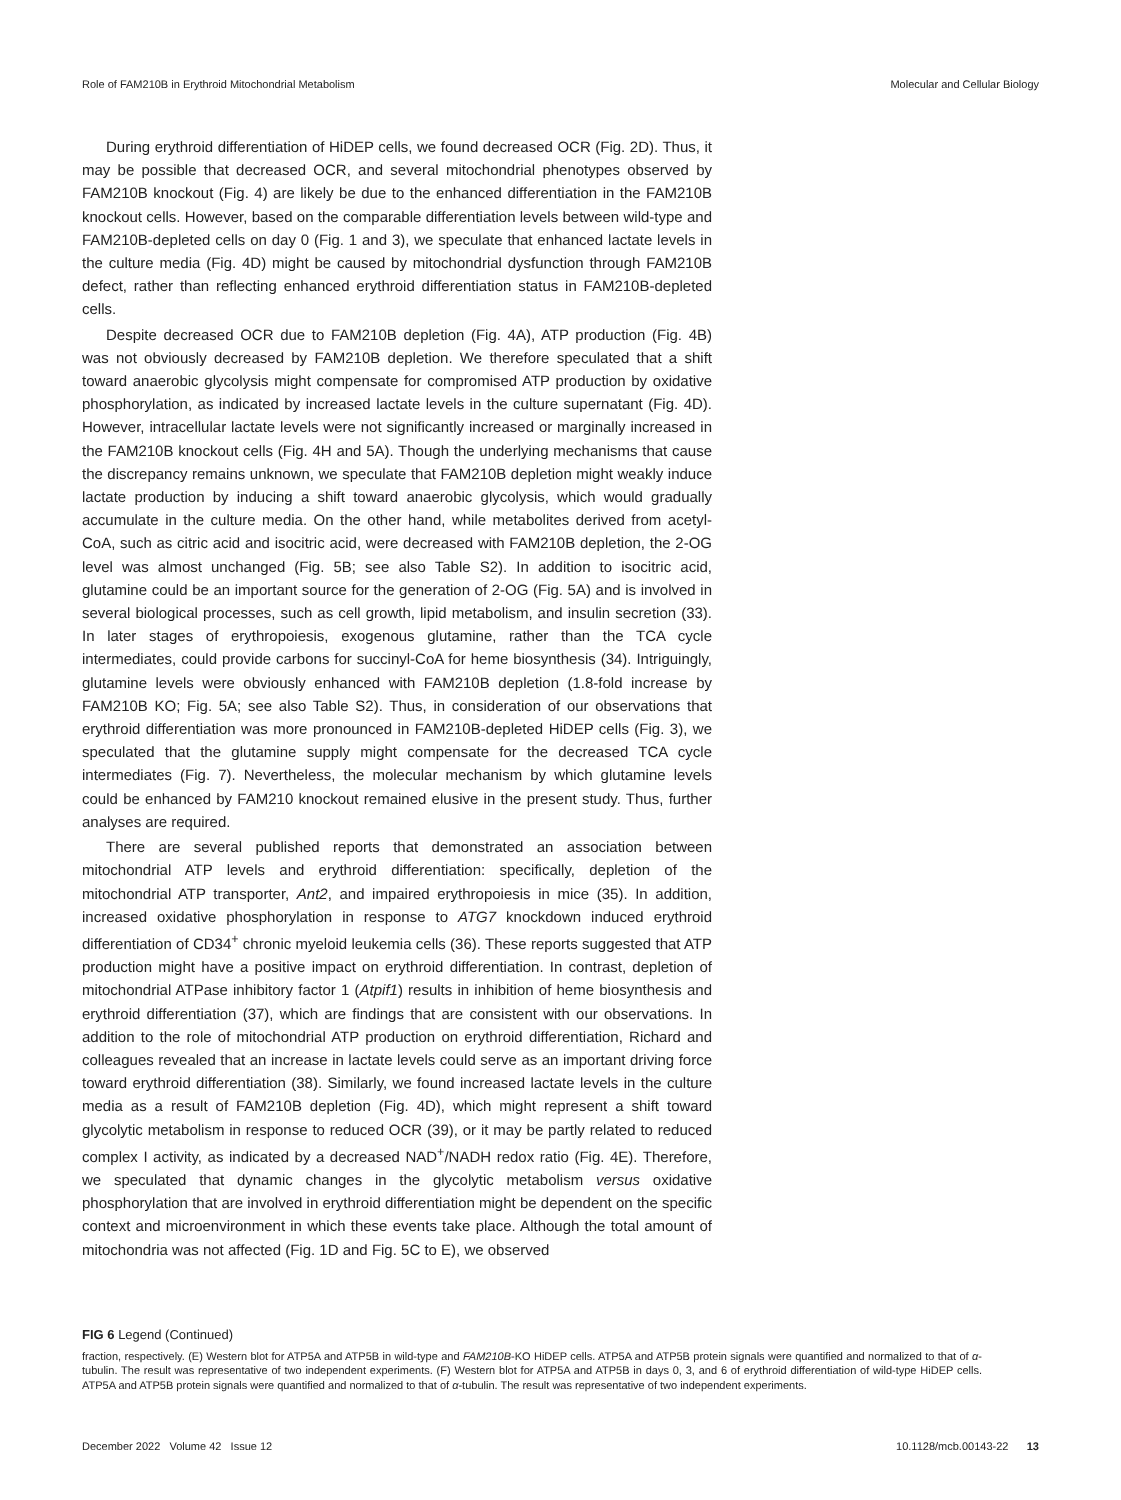Role of FAM210B in Erythroid Mitochondrial Metabolism Molecular and Cellular Biology
During erythroid differentiation of HiDEP cells, we found decreased OCR (Fig. 2D). Thus, it may be possible that decreased OCR, and several mitochondrial phenotypes observed by FAM210B knockout (Fig. 4) are likely be due to the enhanced differentiation in the FAM210B knockout cells. However, based on the comparable differentiation levels between wild-type and FAM210B-depleted cells on day 0 (Fig. 1 and 3), we speculate that enhanced lactate levels in the culture media (Fig. 4D) might be caused by mitochondrial dysfunction through FAM210B defect, rather than reflecting enhanced erythroid differentiation status in FAM210B-depleted cells.
Despite decreased OCR due to FAM210B depletion (Fig. 4A), ATP production (Fig. 4B) was not obviously decreased by FAM210B depletion. We therefore speculated that a shift toward anaerobic glycolysis might compensate for compromised ATP production by oxidative phosphorylation, as indicated by increased lactate levels in the culture supernatant (Fig. 4D). However, intracellular lactate levels were not significantly increased or marginally increased in the FAM210B knockout cells (Fig. 4H and 5A). Though the underlying mechanisms that cause the discrepancy remains unknown, we speculate that FAM210B depletion might weakly induce lactate production by inducing a shift toward anaerobic glycolysis, which would gradually accumulate in the culture media. On the other hand, while metabolites derived from acetyl-CoA, such as citric acid and isocitric acid, were decreased with FAM210B depletion, the 2-OG level was almost unchanged (Fig. 5B; see also Table S2). In addition to isocitric acid, glutamine could be an important source for the generation of 2-OG (Fig. 5A) and is involved in several biological processes, such as cell growth, lipid metabolism, and insulin secretion (33). In later stages of erythropoiesis, exogenous glutamine, rather than the TCA cycle intermediates, could provide carbons for succinyl-CoA for heme biosynthesis (34). Intriguingly, glutamine levels were obviously enhanced with FAM210B depletion (1.8-fold increase by FAM210B KO; Fig. 5A; see also Table S2). Thus, in consideration of our observations that erythroid differentiation was more pronounced in FAM210B-depleted HiDEP cells (Fig. 3), we speculated that the glutamine supply might compensate for the decreased TCA cycle intermediates (Fig. 7). Nevertheless, the molecular mechanism by which glutamine levels could be enhanced by FAM210 knockout remained elusive in the present study. Thus, further analyses are required.
There are several published reports that demonstrated an association between mitochondrial ATP levels and erythroid differentiation: specifically, depletion of the mitochondrial ATP transporter, Ant2, and impaired erythropoiesis in mice (35). In addition, increased oxidative phosphorylation in response to ATG7 knockdown induced erythroid differentiation of CD34<sup>+</sup> chronic myeloid leukemia cells (36). These reports suggested that ATP production might have a positive impact on erythroid differentiation. In contrast, depletion of mitochondrial ATPase inhibitory factor 1 (Atpif1) results in inhibition of heme biosynthesis and erythroid differentiation (37), which are findings that are consistent with our observations. In addition to the role of mitochondrial ATP production on erythroid differentiation, Richard and colleagues revealed that an increase in lactate levels could serve as an important driving force toward erythroid differentiation (38). Similarly, we found increased lactate levels in the culture media as a result of FAM210B depletion (Fig. 4D), which might represent a shift toward glycolytic metabolism in response to reduced OCR (39), or it may be partly related to reduced complex I activity, as indicated by a decreased NAD<sup>+</sup>/NADH redox ratio (Fig. 4E). Therefore, we speculated that dynamic changes in the glycolytic metabolism versus oxidative phosphorylation that are involved in erythroid differentiation might be dependent on the specific context and microenvironment in which these events take place. Although the total amount of mitochondria was not affected (Fig. 1D and Fig. 5C to E), we observed
FIG 6 Legend (Continued)
fraction, respectively. (E) Western blot for ATP5A and ATP5B in wild-type and FAM210B-KO HiDEP cells. ATP5A and ATP5B protein signals were quantified and normalized to that of α-tubulin. The result was representative of two independent experiments. (F) Western blot for ATP5A and ATP5B in days 0, 3, and 6 of erythroid differentiation of wild-type HiDEP cells. ATP5A and ATP5B protein signals were quantified and normalized to that of α-tubulin. The result was representative of two independent experiments.
December 2022 Volume 42 Issue 12 10.1128/mcb.00143-22 13